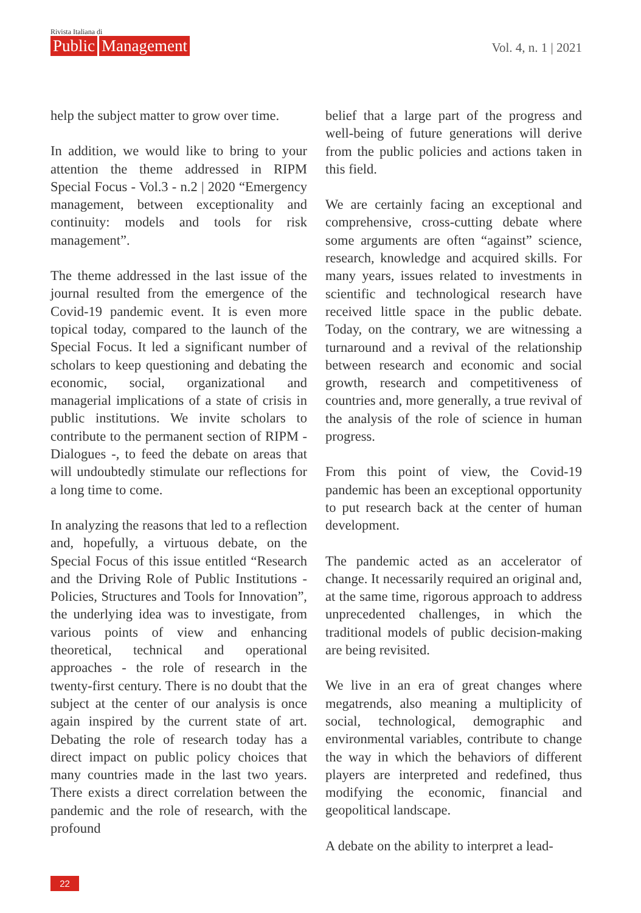Rivista Italiana di
Public Management
Vol. 4, n. 1 | 2021
help the subject matter to grow over time.
In addition, we would like to bring to your attention the theme addressed in RIPM Special Focus - Vol.3 - n.2 | 2020 “Emergency management, between exceptionality and continuity: models and tools for risk management”.
The theme addressed in the last issue of the journal resulted from the emergence of the Covid-19 pandemic event. It is even more topical today, compared to the launch of the Special Focus. It led a significant number of scholars to keep questioning and debating the economic, social, organizational and managerial implications of a state of crisis in public institutions. We invite scholars to contribute to the permanent section of RIPM -Dialogues -, to feed the debate on areas that will undoubtedly stimulate our reflections for a long time to come.
In analyzing the reasons that led to a reflection and, hopefully, a virtuous debate, on the Special Focus of this issue entitled “Research and the Driving Role of Public Institutions - Policies, Structures and Tools for Innovation”, the underlying idea was to investigate, from various points of view and enhancing theoretical, technical and operational approaches - the role of research in the twenty-first century. There is no doubt that the subject at the center of our analysis is once again inspired by the current state of art. Debating the role of research today has a direct impact on public policy choices that many countries made in the last two years. There exists a direct correlation between the pandemic and the role of research, with the profound
belief that a large part of the progress and well-being of future generations will derive from the public policies and actions taken in this field.
We are certainly facing an exceptional and comprehensive, cross-cutting debate where some arguments are often “against” science, research, knowledge and acquired skills. For many years, issues related to investments in scientific and technological research have received little space in the public debate. Today, on the contrary, we are witnessing a turnaround and a revival of the relationship between research and economic and social growth, research and competitiveness of countries and, more generally, a true revival of the analysis of the role of science in human progress.
From this point of view, the Covid-19 pandemic has been an exceptional opportunity to put research back at the center of human development.
The pandemic acted as an accelerator of change. It necessarily required an original and, at the same time, rigorous approach to address unprecedented challenges, in which the traditional models of public decision-making are being revisited.
We live in an era of great changes where megatrends, also meaning a multiplicity of social, technological, demographic and environmental variables, contribute to change the way in which the behaviors of different players are interpreted and redefined, thus modifying the economic, financial and geopolitical landscape.
A debate on the ability to interpret a lead-
22